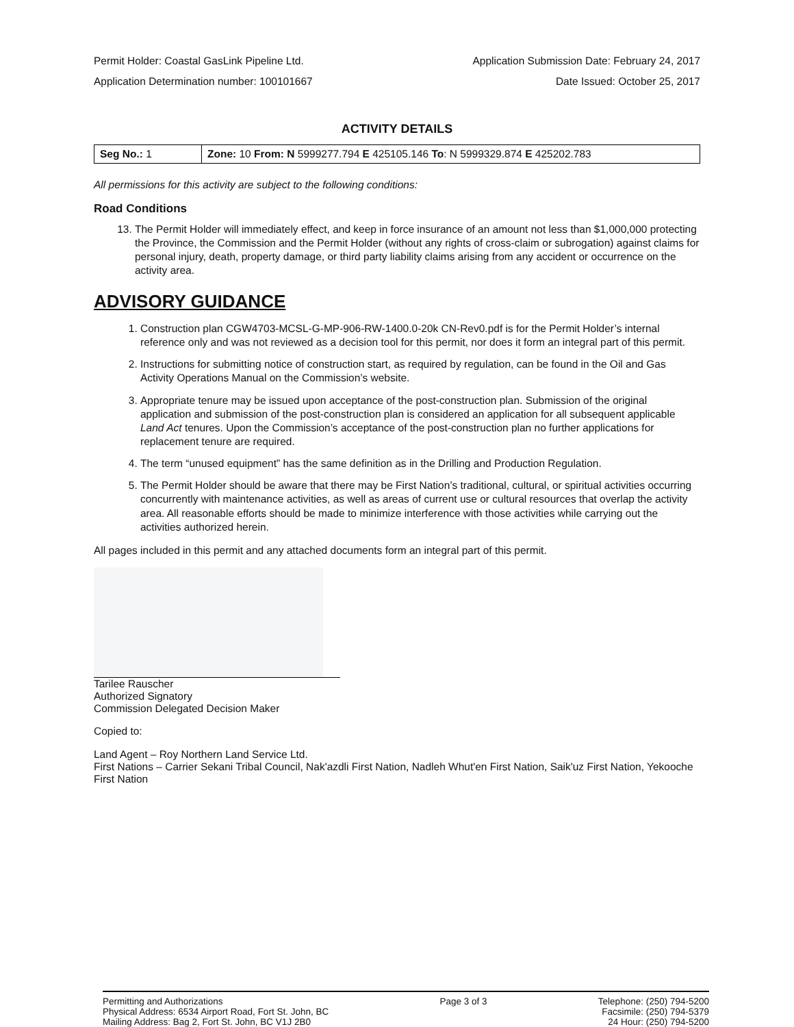Permit Holder: Coastal GasLink Pipeline Ltd. Application Submission Date: February 24, 2017
Application Determination number: 100101667 Date Issued: October 25, 2017
ACTIVITY DETAILS
| Seg No.: 1 | Zone: 10 From: N 5999277.794 E 425105.146 To : N 5999329.874 E 425202.783 |
All permissions for this activity are subject to the following conditions:
Road Conditions
13. The Permit Holder will immediately effect, and keep in force insurance of an amount not less than $1,000,000 protecting the Province, the Commission and the Permit Holder (without any rights of cross-claim or subrogation) against claims for personal injury, death, property damage, or third party liability claims arising from any accident or occurrence on the activity area.
ADVISORY GUIDANCE
1. Construction plan CGW4703-MCSL-G-MP-906-RW-1400.0-20k CN-Rev0.pdf is for the Permit Holder’s internal reference only and was not reviewed as a decision tool for this permit, nor does it form an integral part of this permit.
2. Instructions for submitting notice of construction start, as required by regulation, can be found in the Oil and Gas Activity Operations Manual on the Commission’s website.
3. Appropriate tenure may be issued upon acceptance of the post-construction plan. Submission of the original application and submission of the post-construction plan is considered an application for all subsequent applicable Land Act tenures. Upon the Commission’s acceptance of the post-construction plan no further applications for replacement tenure are required.
4. The term “unused equipment” has the same definition as in the Drilling and Production Regulation.
5. The Permit Holder should be aware that there may be First Nation’s traditional, cultural, or spiritual activities occurring concurrently with maintenance activities, as well as areas of current use or cultural resources that overlap the activity area. All reasonable efforts should be made to minimize interference with those activities while carrying out the activities authorized herein.
All pages included in this permit and any attached documents form an integral part of this permit.
Tarilee Rauscher
Authorized Signatory
Commission Delegated Decision Maker
Copied to:
Land Agent – Roy Northern Land Service Ltd.
First Nations – Carrier Sekani Tribal Council, Nak'azdli First Nation, Nadleh Whut'en First Nation, Saik'uz First Nation, Yekooche First Nation
Permitting and Authorizations
Physical Address: 6534 Airport Road, Fort St. John, BC
Mailing Address: Bag 2, Fort St. John, BC V1J 2B0
Page 3 of 3 Telephone: (250) 794-5200
Facsimile: (250) 794-5379
24 Hour: (250) 794-5200